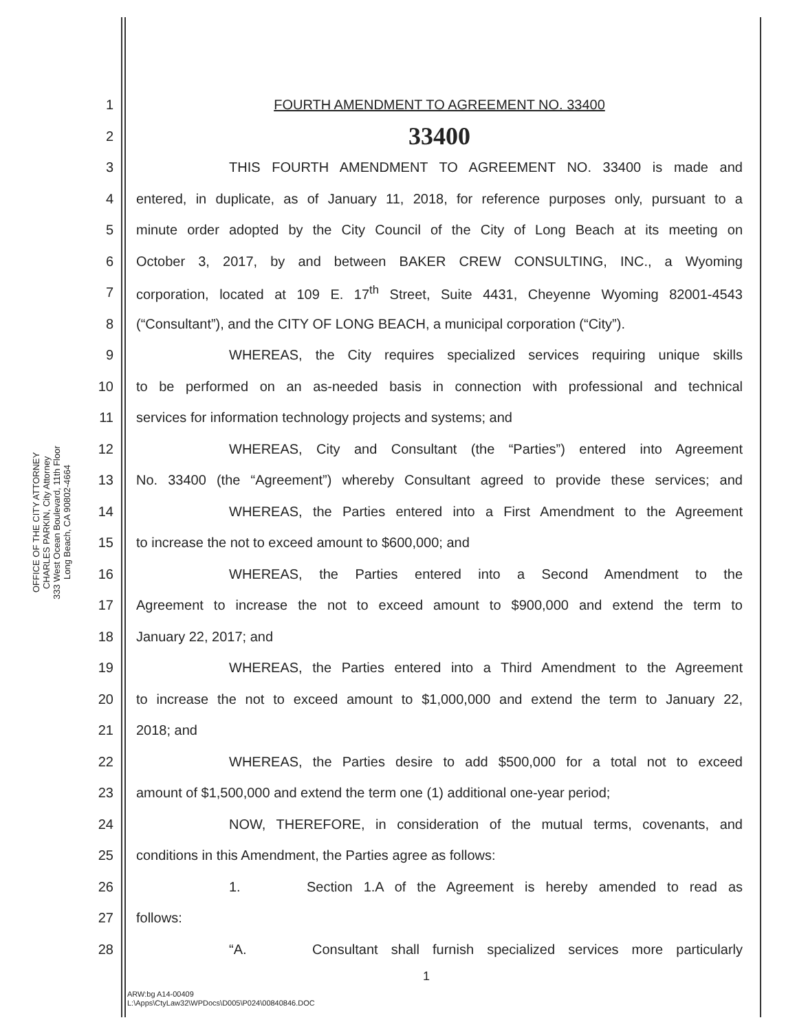OFFICE OF THE CITY ATTORNEY
CHARLES PARKIN, City Attorney
333 West Ocean Boulevard, 11th Floor
Long Beach, CA 90802-4664
1 FOURTH AMENDMENT TO AGREEMENT NO. 33400
2 33400
3 THIS FOURTH AMENDMENT TO AGREEMENT NO. 33400 is made and
4 entered, in duplicate, as of January 11, 2018, for reference purposes only, pursuant to a
5 minute order adopted by the City Council of the City of Long Beach at its meeting on
6 October 3, 2017, by and between BAKER CREW CONSULTING, INC., a Wyoming
7 corporation, located at 109 E. 17<sup>th</sup> Street, Suite 4431, Cheyenne Wyoming 82001-4543
8 (“Consultant”), and the CITY OF LONG BEACH, a municipal corporation (“City”).
9 WHEREAS, the City requires specialized services requiring unique skills
10 to be performed on an as-needed basis in connection with professional and technical
11 services for information technology projects and systems; and
12 WHEREAS, City and Consultant (the “Parties”) entered into Agreement
13 No. 33400 (the “Agreement”) whereby Consultant agreed to provide these services; and
14 WHEREAS, the Parties entered into a First Amendment to the Agreement
15 to increase the not to exceed amount to $600,000; and
16 WHEREAS, the Parties entered into a Second Amendment to the
17 Agreement to increase the not to exceed amount to $900,000 and extend the term to
18 January 22, 2017; and
19 WHEREAS, the Parties entered into a Third Amendment to the Agreement
20 to increase the not to exceed amount to $1,000,000 and extend the term to January 22,
21 2018; and
22 WHEREAS, the Parties desire to add $500,000 for a total not to exceed
23 amount of $1,500,000 and extend the term one (1) additional one-year period;
24 NOW, THEREFORE, in consideration of the mutual terms, covenants, and
25 conditions in this Amendment, the Parties agree as follows:
26 1. Section 1.A of the Agreement is hereby amended to read as
27 follows:
28 “A. Consultant shall furnish specialized services more particularly
1
ARW:bg A14-00409
L:\Apps\CtyLaw32\WPDocs\D005\P024\00840846.DOC